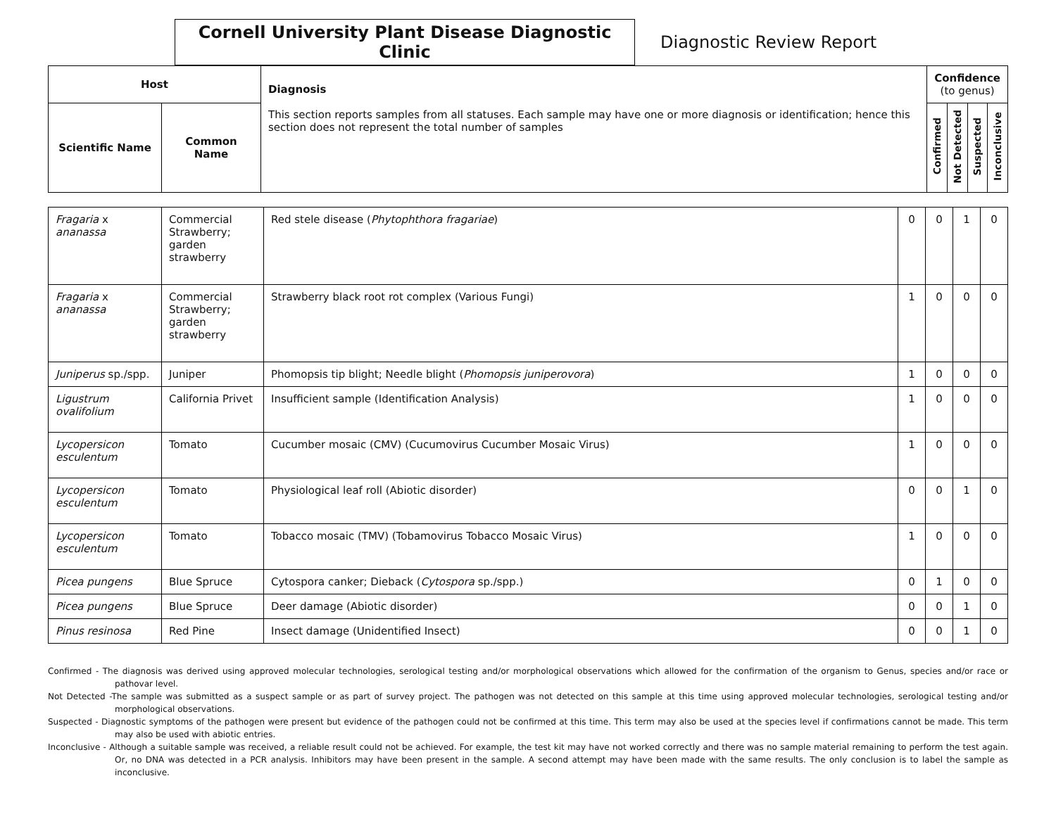Cornell University Plant Disease Diagnostic Clinic
Diagnostic Review Report
| Host | | Diagnosis This section reports samples from all statuses. Each sample may have one or more diagnosis or identification; hence this section does not represent the total number of samples | Confidence (to genus) | | | |
| --- | --- | --- | --- | --- | --- | --- |
| Scientific Name | Common Name | | Confirmed | Not Detected | Suspected | Inconclusive |
| Fragaria x ananassa | Commercial Strawberry; garden strawberry | Red stele disease ( Phytophthora fragariae ) | 0 | 0 | 1 | 0 |
| Fragaria x ananassa | Commercial Strawberry; garden strawberry | Strawberry black root rot complex (Various Fungi) | 1 | 0 | 0 | 0 |
| Juniperus sp./spp. | Juniper | Phomopsis tip blight; Needle blight ( Phomopsis juniperovora ) | 1 | 0 | 0 | 0 |
| Ligustrum ovalifolium | California Privet | Insufficient sample (Identification Analysis) | 1 | 0 | 0 | 0 |
| Lycopersicon esculentum | Tomato | Cucumber mosaic (CMV) (Cucumovirus Cucumber Mosaic Virus) | 1 | 0 | 0 | 0 |
| Lycopersicon esculentum | Tomato | Physiological leaf roll (Abiotic disorder) | 0 | 0 | 1 | 0 |
| Lycopersicon esculentum | Tomato | Tobacco mosaic (TMV) (Tobamovirus Tobacco Mosaic Virus) | 1 | 0 | 0 | 0 |
| Picea pungens | Blue Spruce | Cytospora canker; Dieback ( Cytospora sp./spp.) | 0 | 1 | 0 | 0 |
| Picea pungens | Blue Spruce | Deer damage (Abiotic disorder) | 0 | 0 | 1 | 0 |
| Pinus resinosa | Red Pine | Insect damage (Unidentified Insect) | 0 | 0 | 1 | 0 |
Confirmed - The diagnosis was derived using approved molecular technologies, serological testing and/or morphological observations which allowed for the confirmation of the organism to Genus, species and/or race or pathovar level.
Not Detected -The sample was submitted as a suspect sample or as part of survey project. The pathogen was not detected on this sample at this time using approved molecular technologies, serological testing and/or morphological observations.
Suspected - Diagnostic symptoms of the pathogen were present but evidence of the pathogen could not be confirmed at this time. This term may also be used at the species level if confirmations cannot be made. This term may also be used with abiotic entries.
Inconclusive - Although a suitable sample was received, a reliable result could not be achieved. For example, the test kit may have not worked correctly and there was no sample material remaining to perform the test again. Or, no DNA was detected in a PCR analysis. Inhibitors may have been present in the sample. A second attempt may have been made with the same results. The only conclusion is to label the sample as inconclusive.